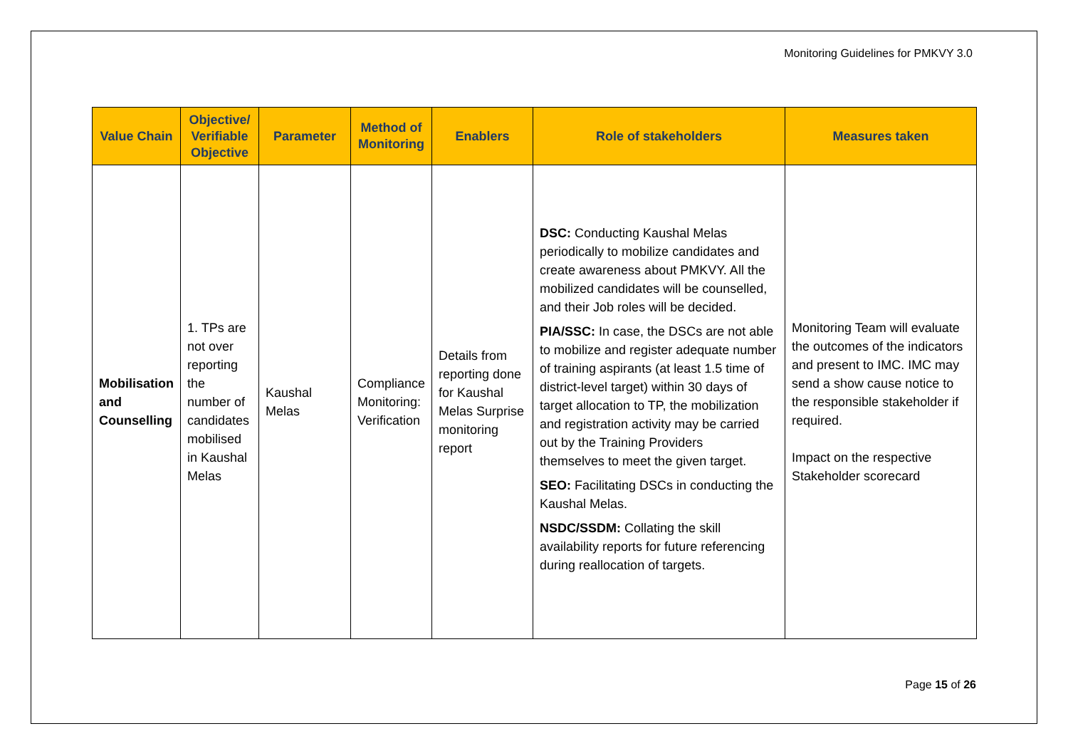Monitoring Guidelines for PMKVY 3.0
| Value Chain | Objective/ Verifiable Objective | Parameter | Method of Monitoring | Enablers | Role of stakeholders | Measures taken |
| --- | --- | --- | --- | --- | --- | --- |
| Mobilisation and Counselling | 1. TPs are not over reporting the number of candidates mobilised in Kaushal Melas | Kaushal Melas | Compliance Monitoring: Verification | Details from reporting done for Kaushal Melas Surprise monitoring report | DSC: Conducting Kaushal Melas periodically to mobilize candidates and create awareness about PMKVY. All the mobilized candidates will be counselled, and their Job roles will be decided. PIA/SSC: In case, the DSCs are not able to mobilize and register adequate number of training aspirants (at least 1.5 time of district-level target) within 30 days of target allocation to TP, the mobilization and registration activity may be carried out by the Training Providers themselves to meet the given target. SEO: Facilitating DSCs in conducting the Kaushal Melas. NSDC/SSDM: Collating the skill availability reports for future referencing during reallocation of targets. | Monitoring Team will evaluate the outcomes of the indicators and present to IMC. IMC may send a show cause notice to the responsible stakeholder if required. Impact on the respective Stakeholder scorecard |
Page 15 of 26